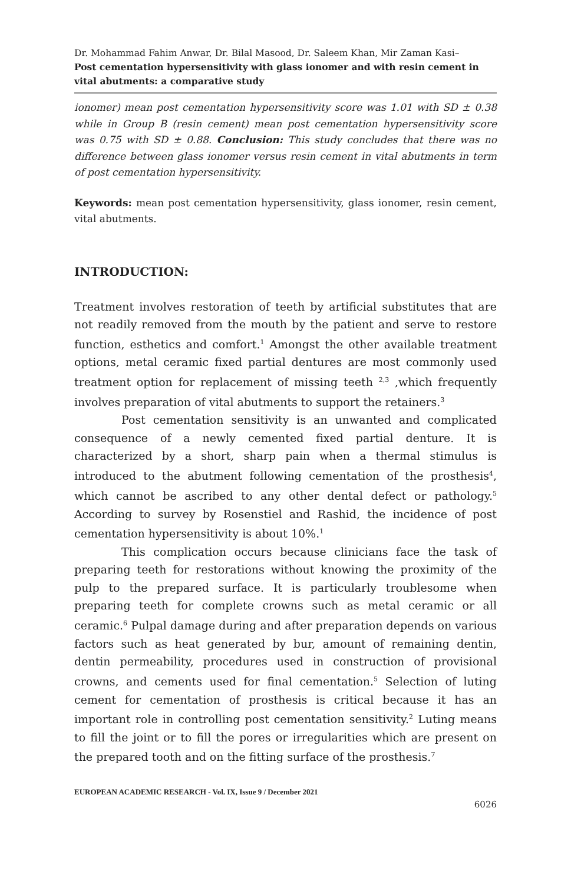Dr. Mohammad Fahim Anwar, Dr. Bilal Masood, Dr. Saleem Khan, Mir Zaman Kasi–
Post cementation hypersensitivity with glass ionomer and with resin cement in vital abutments: a comparative study
ionomer) mean post cementation hypersensitivity score was 1.01 with SD ± 0.38 while in Group B (resin cement) mean post cementation hypersensitivity score was 0.75 with SD ± 0.88. Conclusion: This study concludes that there was no difference between glass ionomer versus resin cement in vital abutments in term of post cementation hypersensitivity.
Keywords: mean post cementation hypersensitivity, glass ionomer, resin cement, vital abutments.
INTRODUCTION:
Treatment involves restoration of teeth by artificial substitutes that are not readily removed from the mouth by the patient and serve to restore function, esthetics and comfort.<sup>1</sup> Amongst the other available treatment options, metal ceramic fixed partial dentures are most commonly used treatment option for replacement of missing teeth <sup>2,3</sup> ,which frequently involves preparation of vital abutments to support the retainers.<sup>3</sup>
Post cementation sensitivity is an unwanted and complicated consequence of a newly cemented fixed partial denture. It is characterized by a short, sharp pain when a thermal stimulus is introduced to the abutment following cementation of the prosthesis<sup>4</sup>, which cannot be ascribed to any other dental defect or pathology.<sup>5</sup> According to survey by Rosenstiel and Rashid, the incidence of post cementation hypersensitivity is about 10%.<sup>1</sup>
This complication occurs because clinicians face the task of preparing teeth for restorations without knowing the proximity of the pulp to the prepared surface. It is particularly troublesome when preparing teeth for complete crowns such as metal ceramic or all ceramic.<sup>6</sup> Pulpal damage during and after preparation depends on various factors such as heat generated by bur, amount of remaining dentin, dentin permeability, procedures used in construction of provisional crowns, and cements used for final cementation.<sup>5</sup> Selection of luting cement for cementation of prosthesis is critical because it has an important role in controlling post cementation sensitivity.<sup>2</sup> Luting means to fill the joint or to fill the pores or irregularities which are present on the prepared tooth and on the fitting surface of the prosthesis.<sup>7</sup>
EUROPEAN ACADEMIC RESEARCH - Vol. IX, Issue 9 / December 2021
6026